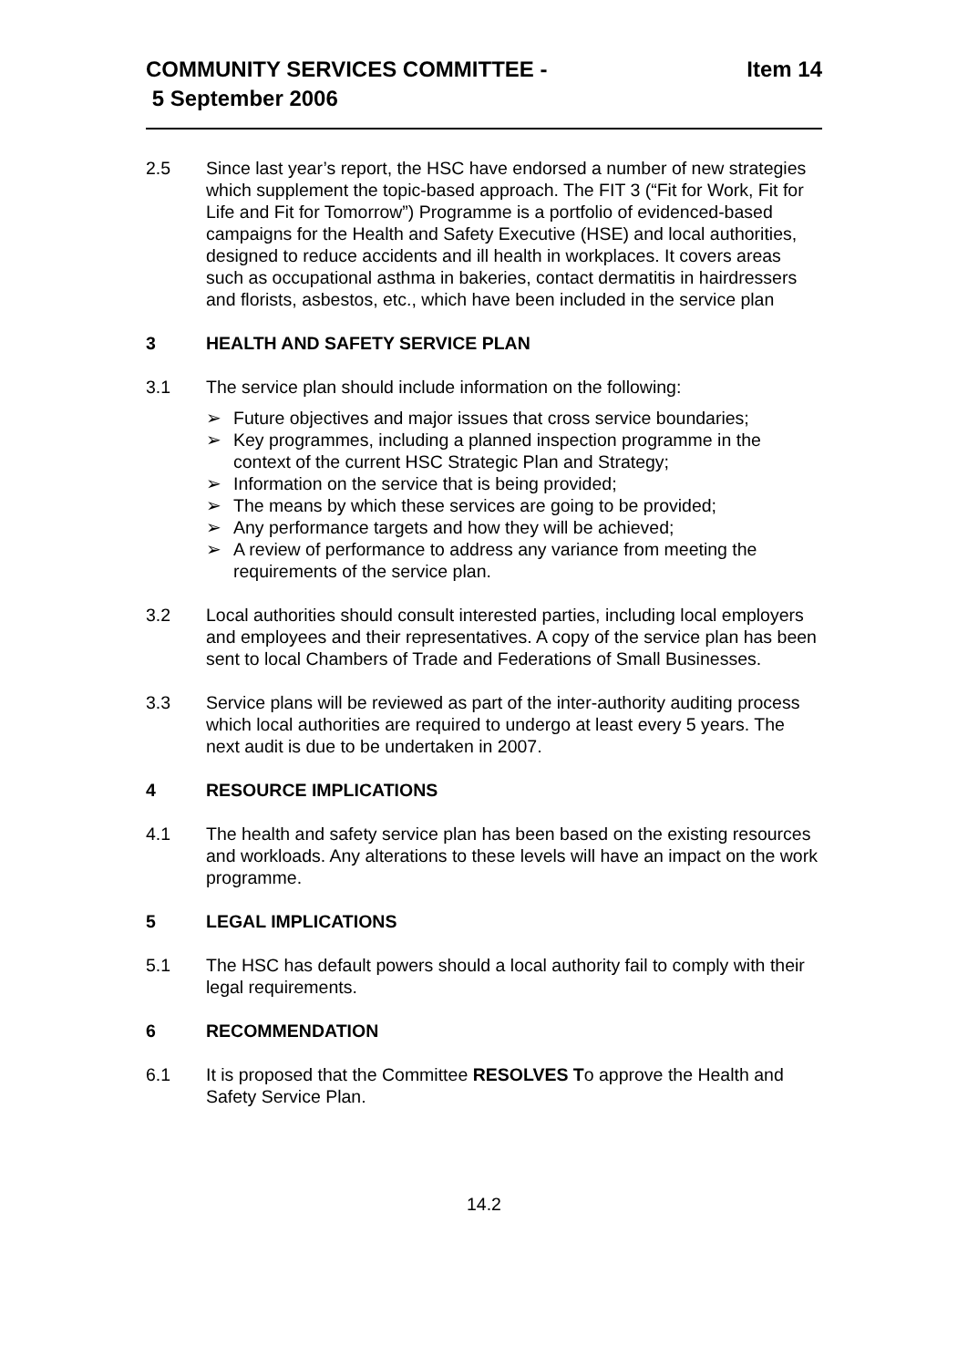COMMUNITY SERVICES COMMITTEE -
5 September 2006
Item 14
2.5 Since last year’s report, the HSC have endorsed a number of new strategies which supplement the topic-based approach. The FIT 3 (“Fit for Work, Fit for Life and Fit for Tomorrow”) Programme is a portfolio of evidenced-based campaigns for the Health and Safety Executive (HSE) and local authorities, designed to reduce accidents and ill health in workplaces. It covers areas such as occupational asthma in bakeries, contact dermatitis in hairdressers and florists, asbestos, etc., which have been included in the service plan
3 HEALTH AND SAFETY SERVICE PLAN
3.1 The service plan should include information on the following:
➢ Future objectives and major issues that cross service boundaries;
➢ Key programmes, including a planned inspection programme in the context of the current HSC Strategic Plan and Strategy;
➢ Information on the service that is being provided;
➢ The means by which these services are going to be provided;
➢ Any performance targets and how they will be achieved;
➢ A review of performance to address any variance from meeting the requirements of the service plan.
3.2 Local authorities should consult interested parties, including local employers and employees and their representatives. A copy of the service plan has been sent to local Chambers of Trade and Federations of Small Businesses.
3.3 Service plans will be reviewed as part of the inter-authority auditing process which local authorities are required to undergo at least every 5 years. The next audit is due to be undertaken in 2007.
4 RESOURCE IMPLICATIONS
4.1 The health and safety service plan has been based on the existing resources and workloads. Any alterations to these levels will have an impact on the work programme.
5 LEGAL IMPLICATIONS
5.1 The HSC has default powers should a local authority fail to comply with their legal requirements.
6 RECOMMENDATION
6.1 It is proposed that the Committee RESOLVES To approve the Health and Safety Service Plan.
14.2